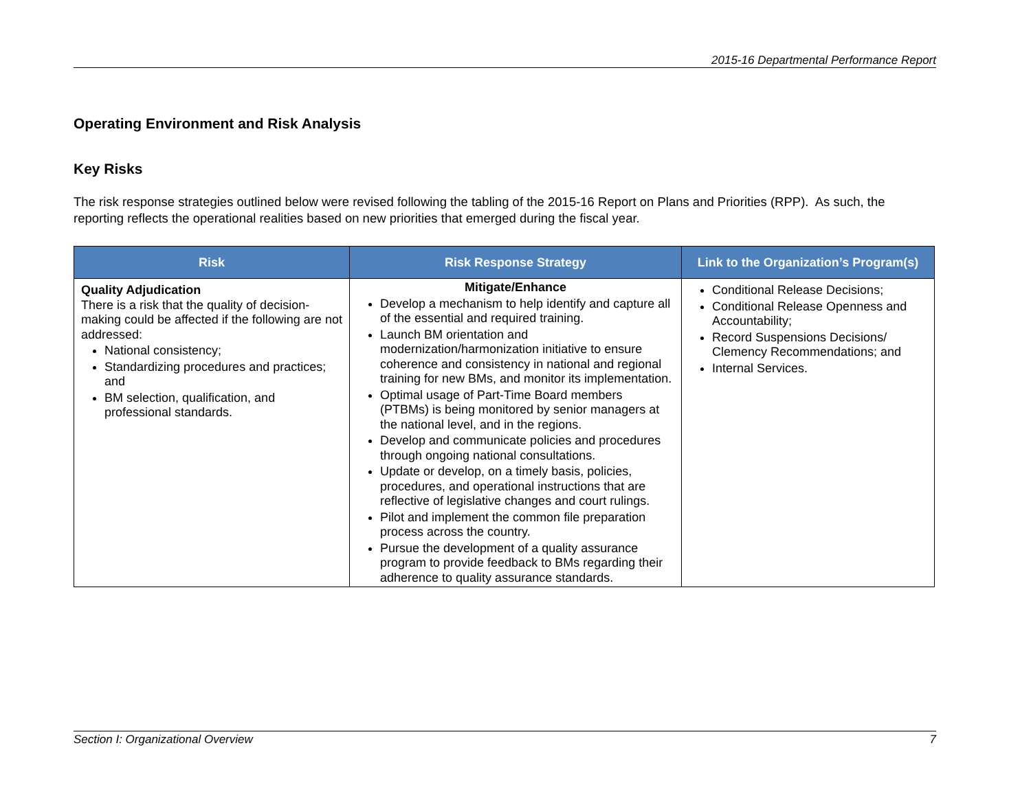2015-16 Departmental Performance Report
Operating Environment and Risk Analysis
Key Risks
The risk response strategies outlined below were revised following the tabling of the 2015-16 Report on Plans and Priorities (RPP). As such, the reporting reflects the operational realities based on new priorities that emerged during the fiscal year.
| Risk | Risk Response Strategy | Link to the Organization’s Program(s) |
| --- | --- | --- |
| Quality Adjudication There is a risk that the quality of decision-making could be affected if the following are not addressed: National consistency; Standardizing procedures and practices; and BM selection, qualification, and professional standards. | Mitigate/Enhance Develop a mechanism to help identify and capture all of the essential and required training. Launch BM orientation and modernization/harmonization initiative to ensure coherence and consistency in national and regional training for new BMs, and monitor its implementation. Optimal usage of Part-Time Board members (PTBMs) is being monitored by senior managers at the national level, and in the regions. Develop and communicate policies and procedures through ongoing national consultations. Update or develop, on a timely basis, policies, procedures, and operational instructions that are reflective of legislative changes and court rulings. Pilot and implement the common file preparation process across the country. Pursue the development of a quality assurance program to provide feedback to BMs regarding their adherence to quality assurance standards. | Conditional Release Decisions; Conditional Release Openness and Accountability; Record Suspensions Decisions/ Clemency Recommendations; and Internal Services. |
Section I: Organizational Overview 7